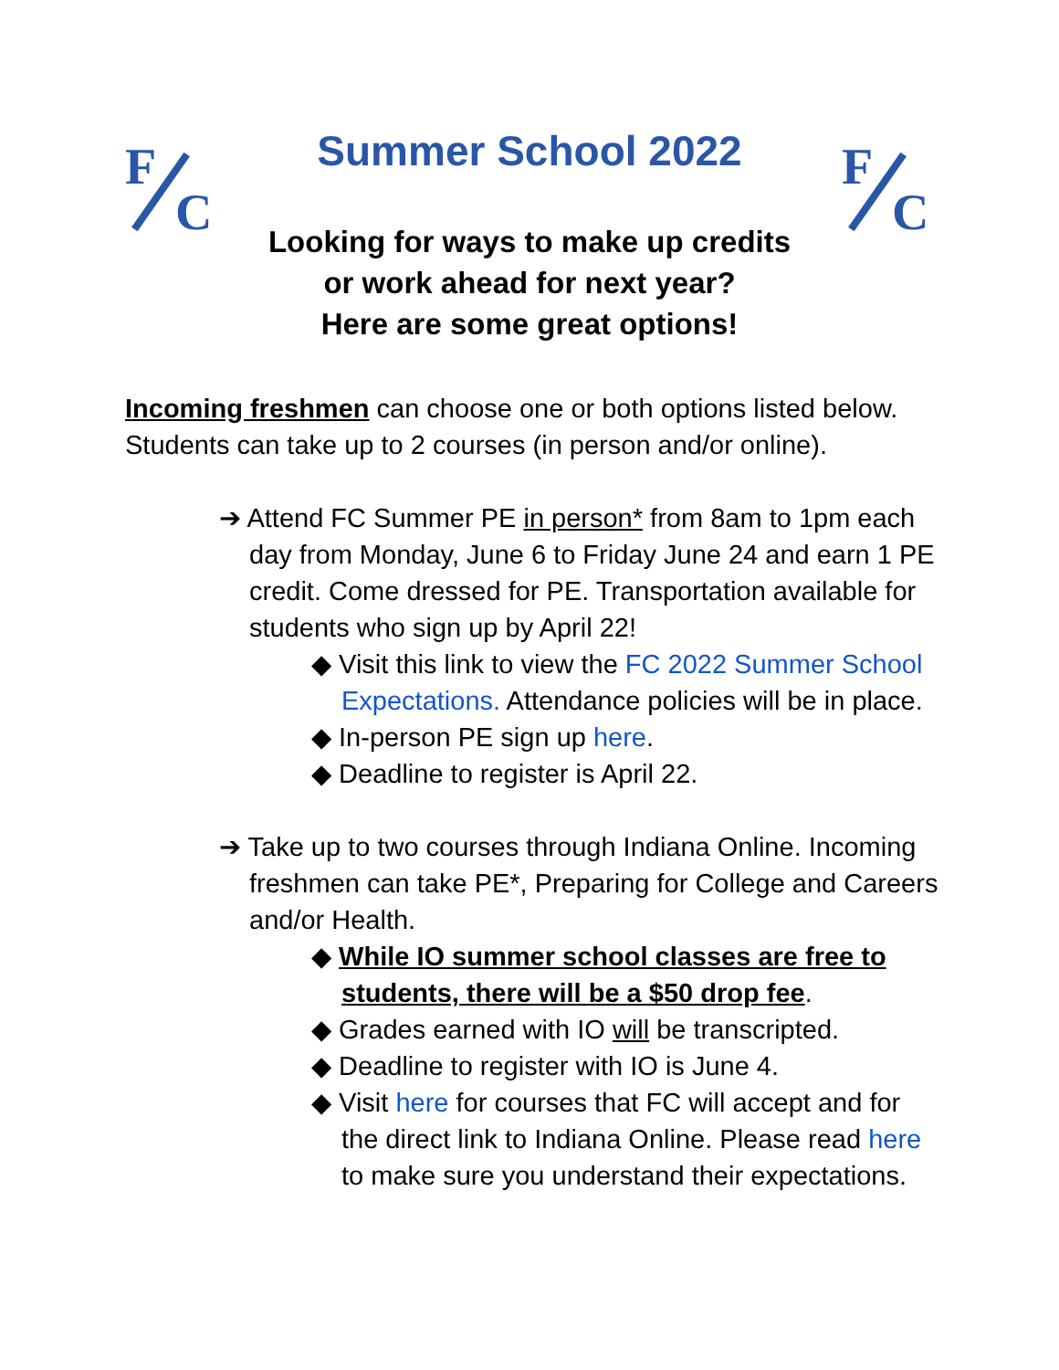F
C
F
C
Summer School 2022
Looking for ways to make up credits
or work ahead for next year?
Here are some great options!
Incoming freshmen can choose one or both options listed below.
Students can take up to 2 courses (in person and/or online).
➔ Attend FC Summer PE in person* from 8am to 1pm each day from Monday, June 6 to Friday June 24 and earn 1 PE credit. Come dressed for PE. Transportation available for students who sign up by April 22!
◆ Visit this link to view the FC 2022 Summer School Expectations. Attendance policies will be in place.
◆ In-person PE sign up here.
◆ Deadline to register is April 22.
➔ Take up to two courses through Indiana Online. Incoming freshmen can take PE*, Preparing for College and Careers and/or Health.
◆ While IO summer school classes are free to students, there will be a $50 drop fee.
◆ Grades earned with IO will be transcripted.
◆ Deadline to register with IO is June 4.
◆ Visit here for courses that FC will accept and for the direct link to Indiana Online. Please read here to make sure you understand their expectations.